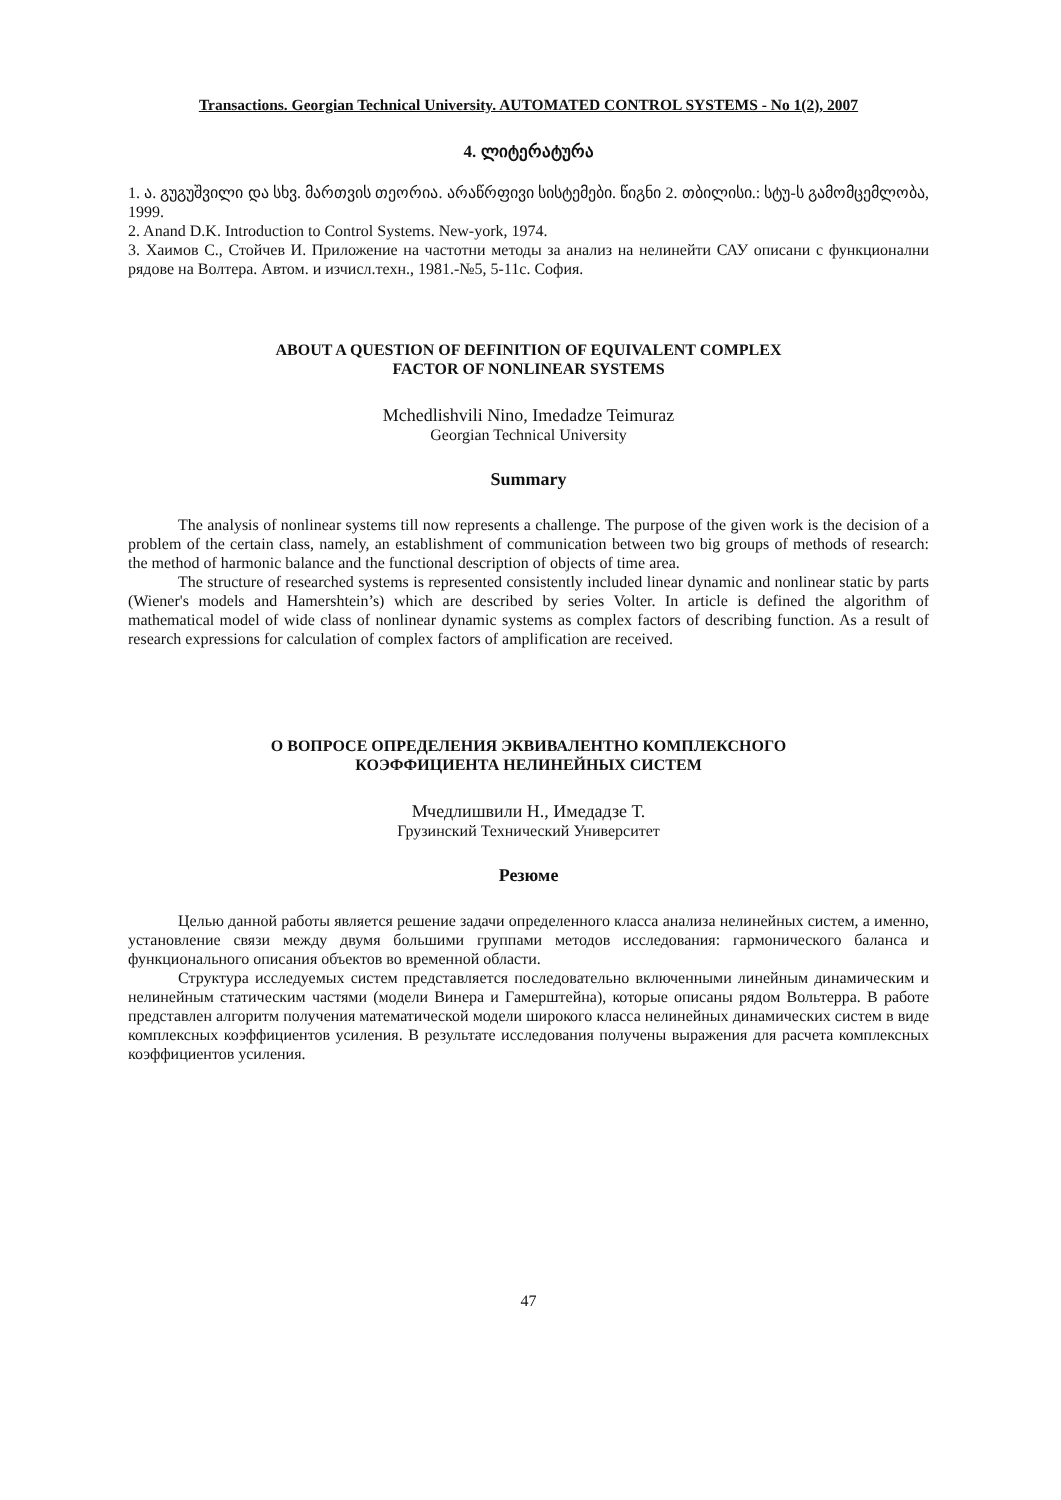Transactions. Georgian Technical University. AUTOMATED CONTROL SYSTEMS - No 1(2), 2007
4. ლიტერატურა
1. ა. გუგუშვილი და სხვ. მართვის თეორია. არაწრფივი სისტემები. წიგნი 2. თბილისი.: სტუ-ს გამომცემლობა, 1999.
2. Anand D.K. Introduction to Control Systems. New-york, 1974.
3. Хаимов С., Стойчев И. Приложение на частотни методы за анализ на нелинейти САУ описани с функционални рядове на Волтера. Автом. и изчисл.техн., 1981.-№5, 5-11с. София.
ABOUT A QUESTION OF DEFINITION OF EQUIVALENT COMPLEX
FACTOR OF NONLINEAR SYSTEMS
Mchedlishvili Nino, Imedadze Teimuraz
Georgian Technical University
Summary
The analysis of nonlinear systems till now represents a challenge. The purpose of the given work is the decision of a problem of the certain class, namely, an establishment of communication between two big groups of methods of research: the method of harmonic balance and the functional description of objects of time area.
The structure of researched systems is represented consistently included linear dynamic and nonlinear static by parts (Wiener's models and Hamershtein’s) which are described by series Volter. In article is defined the algorithm of mathematical model of wide class of nonlinear dynamic systems as complex factors of describing function. As a result of research expressions for calculation of complex factors of amplification are received.
О ВОПРОСЕ ОПРЕДЕЛЕНИЯ ЭКВИВАЛЕНТНО КОМПЛЕКСНОГО
КОЭФФИЦИЕНТА НЕЛИНЕЙНЫХ СИСТЕМ
Мчедлишвили Н., Имедадзе Т.
Грузинский Технический Университет
Резюме
Целью данной работы является решение задачи определенного класса анализа нелинейных систем, а именно, установление связи между двумя большими группами методов исследования: гармонического баланса и функционального описания объектов во временной области.
Структура исследуемых систем представляется последовательно включенными линейным динамическим и нелинейным статическим частями (модели Винера и Гамерштейна), которые описаны рядом Вольтерра. В работе представлен алгоритм получения математической модели широкого класса нелинейных динамических систем в виде комплексных коэффициентов усиления. В результате исследования получены выражения для расчета комплексных коэффициентов усиления.
47